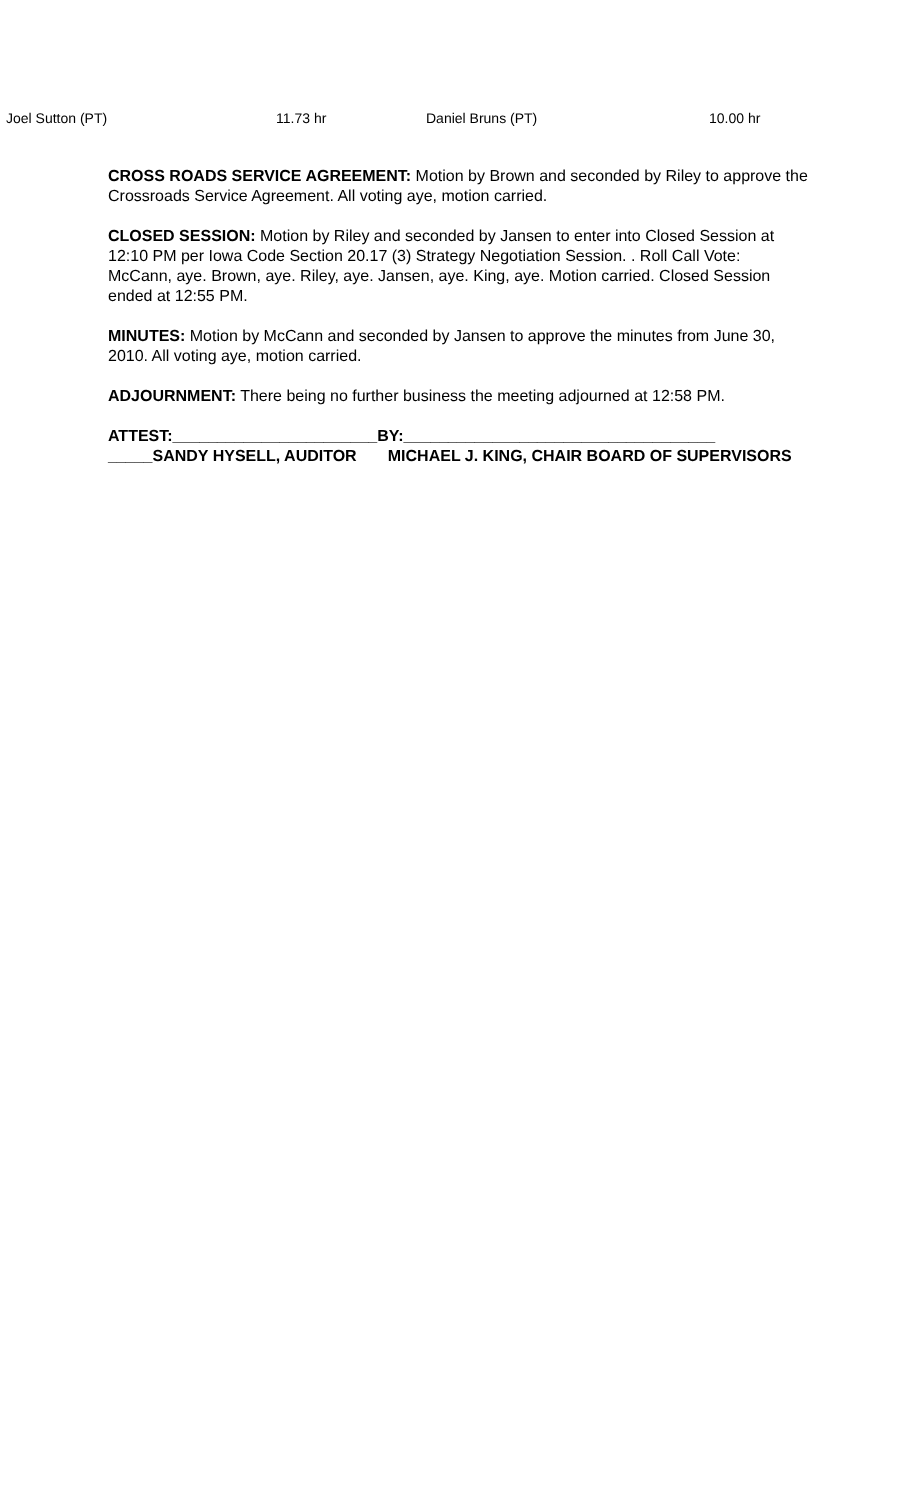Joel Sutton (PT) 11.73 hr Daniel Bruns (PT) 10.00 hr
CROSS ROADS SERVICE AGREEMENT: Motion by Brown and seconded by Riley to approve the Crossroads Service Agreement. All voting aye, motion carried.
CLOSED SESSION: Motion by Riley and seconded by Jansen to enter into Closed Session at 12:10 PM per Iowa Code Section 20.17 (3) Strategy Negotiation Session. . Roll Call Vote: McCann, aye. Brown, aye. Riley, aye. Jansen, aye. King, aye. Motion carried. Closed Session ended at 12:55 PM.
MINUTES: Motion by McCann and seconded by Jansen to approve the minutes from June 30, 2010. All voting aye, motion carried.
ADJOURNMENT: There being no further business the meeting adjourned at 12:58 PM.
ATTEST:_______________________BY:___________________________________
_____SANDY HYSELL, AUDITOR MICHAEL J. KING, CHAIR BOARD OF SUPERVISORS